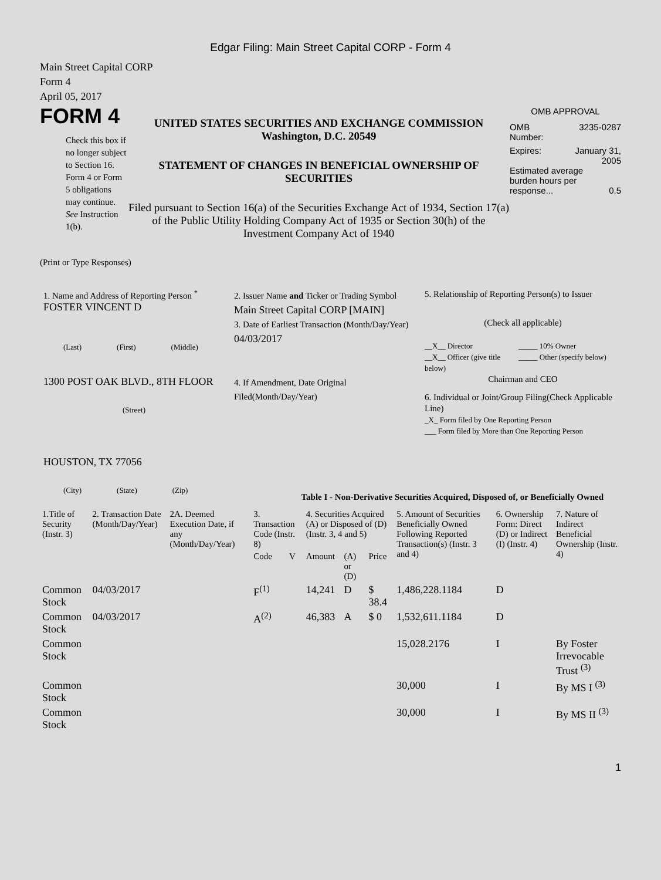Edgar Filing: Main Street Capital CORP - Form 4
Main Street Capital CORP
Form 4
April 05, 2017
FORM 4
Check this box if no longer subject to Section 16. Form 4 or Form 5 obligations may continue. See Instruction 1(b).
UNITED STATES SECURITIES AND EXCHANGE COMMISSION
Washington, D.C. 20549
STATEMENT OF CHANGES IN BENEFICIAL OWNERSHIP OF SECURITIES
Filed pursuant to Section 16(a) of the Securities Exchange Act of 1934, Section 17(a) of the Public Utility Holding Company Act of 1935 or Section 30(h) of the Investment Company Act of 1940
OMB APPROVAL
OMB
Number: 3235-0287
Expires: January 31,
2005
Estimated average burden hours per response... 0.5
(Print or Type Responses)
1. Name and Address of Reporting Person <sup>*</sup>
FOSTER VINCENT D
(Last) (First) (Middle)
1300 POST OAK BLVD., 8TH FLOOR
(Street)
HOUSTON, TX 77056
(City) (State) (Zip)
2. Issuer Name and Ticker or Trading Symbol
Main Street Capital CORP [MAIN]
3. Date of Earliest Transaction (Month/Day/Year)
04/03/2017
4. If Amendment, Date Original Filed(Month/Day/Year)
5. Relationship of Reporting Person(s) to Issuer
(Check all applicable)
__X__ Director
__X__ Officer (give title below) _____ 10% Owner
_____ Other (specify below)
Chairman and CEO
6. Individual or Joint/Group Filing(Check Applicable Line)
_X_ Form filed by One Reporting Person
___ Form filed by More than One Reporting Person
Table I - Non-Derivative Securities Acquired, Disposed of, or Beneficially Owned
| 1.Title of Security (Instr. 3) | 2. Transaction Date (Month/Day/Year) | 2A. Deemed Execution Date, if any (Month/Day/Year) | 3. Transaction Code (Instr. 8) | | 4. Securities Acquired (A) or Disposed of (D) (Instr. 3, 4 and 5) | | | 5. Amount of Securities Beneficially Owned Following Reported Transaction(s) (Instr. 3 and 4) | 6. Ownership Form: Direct (D) or Indirect (I) (Instr. 4) | 7. Nature of Indirect Beneficial Ownership (Instr. 4) |
| --- | --- | --- | --- | --- | --- | --- | --- | --- | --- | --- |
| | | | Code | V | Amount | (A) or (D) | Price | | | |
| Common Stock | 04/03/2017 | | F<sup>(1)</sup> | | 14,241 | D | $ 38.4 | 1,486,228.1184 | D | |
| Common Stock | 04/03/2017 | | A<sup>(2)</sup> | | 46,383 | A | $ 0 | 1,532,611.1184 | D | |
| Common Stock | | | | | | | | 15,028.2176 | I | By Foster Irrevocable Trust <sup>(3)</sup> |
| Common Stock | | | | | | | | 30,000 | I | By MS I <sup>(3)</sup> |
| Common Stock | | | | | | | | 30,000 | I | By MS II <sup>(3)</sup> |
1